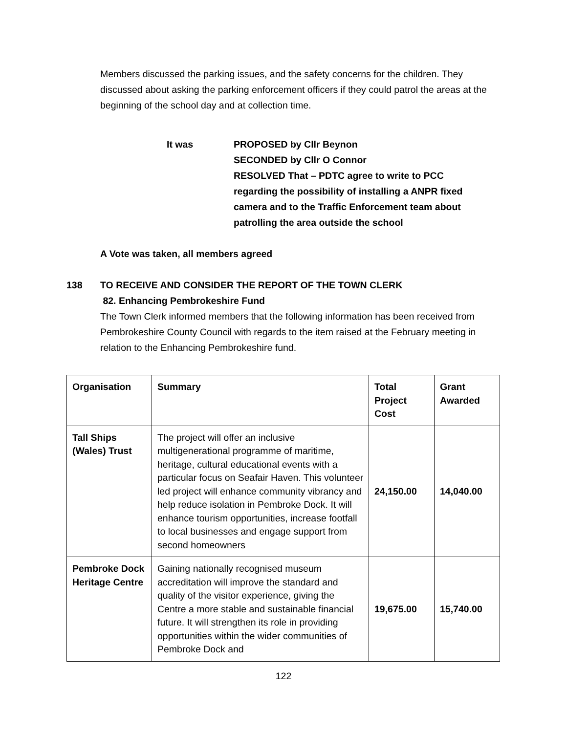Members discussed the parking issues, and the safety concerns for the children. They discussed about asking the parking enforcement officers if they could patrol the areas at the beginning of the school day and at collection time.
It was PROPOSED by Cllr Beynon
SECONDED by Cllr O Connor
RESOLVED That – PDTC agree to write to PCC regarding the possibility of installing a ANPR fixed camera and to the Traffic Enforcement team about patrolling the area outside the school
A Vote was taken, all members agreed
138 TO RECEIVE AND CONSIDER THE REPORT OF THE TOWN CLERK
82. Enhancing Pembrokeshire Fund
The Town Clerk informed members that the following information has been received from Pembrokeshire County Council with regards to the item raised at the February meeting in relation to the Enhancing Pembrokeshire fund.
| Organisation | Summary | Total Project Cost | Grant Awarded |
| Tall Ships (Wales) Trust | The project will offer an inclusive multigenerational programme of maritime, heritage, cultural educational events with a particular focus on Seafair Haven. This volunteer led project will enhance community vibrancy and help reduce isolation in Pembroke Dock. It will enhance tourism opportunities, increase footfall to local businesses and engage support from second homeowners | 24,150.00 | 14,040.00 |
| Pembroke Dock Heritage Centre | Gaining nationally recognised museum accreditation will improve the standard and quality of the visitor experience, giving the Centre a more stable and sustainable financial future. It will strengthen its role in providing opportunities within the wider communities of Pembroke Dock and | 19,675.00 | 15,740.00 |
122